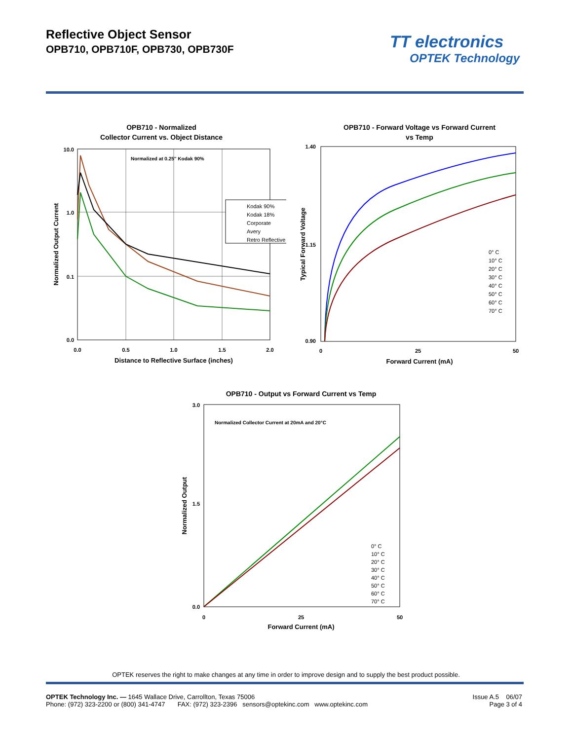Reflective Object Sensor
OPB710, OPB710F, OPB730, OPB730F
TT electronics
OPTEK Technology
OPB710 - Normalized
Collector Current vs. Object Distance
10.0
1.0
0.1
0.0
0.0
0.5
1.0
1.5
2.0
Distance to Reflective Surface (inches)
Normalized Output Current
Normalized at 0.25" Kodak 90%
Kodak 90%
Kodak 18%
Corporate
Avery
Retro Reflective
OPB710 - Forward Voltage vs Forward Current
vs Temp
1.40
1.15
0.90
0
25
50
Forward Current (mA)
Typical Forward Voltage
0° C
10° C
20° C
30° C
40° C
50° C
60° C
70° C
OPB710 - Output vs Forward Current vs Temp
3.0
1.5
0.0
0
25
50
Forward Current (mA)
Normalized Output
Normalized Collector Current at 20mA and 20°C
0° C
10° C
20° C
30° C
40° C
50° C
60° C
70° C
OPTEK reserves the right to make changes at any time in order to improve design and to supply the best product possible.
OPTEK Technology Inc. — 1645 Wallace Drive, Carrollton, Texas 75006
Phone: (972) 323-2200 or (800) 341-4747 FAX: (972) 323-2396 sensors@optekinc.com www.optekinc.com
Issue A.5 06/07
Page 3 of 4